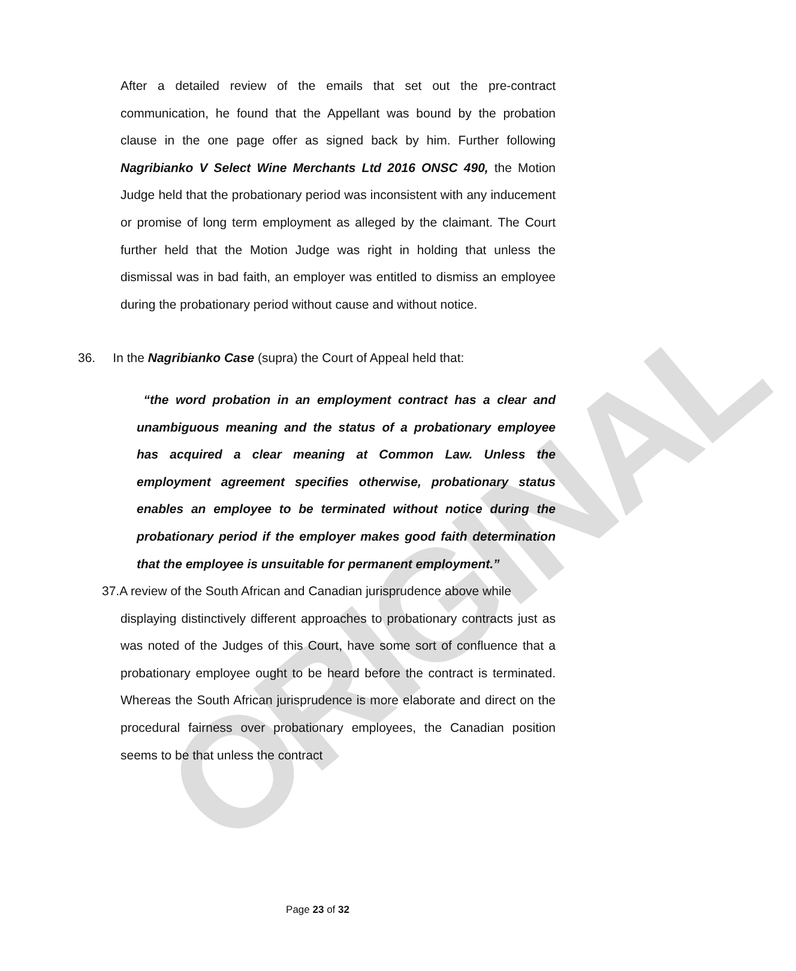ORIGINAL
After a detailed review of the emails that set out the pre-contract communication, he found that the Appellant was bound by the probation clause in the one page offer as signed back by him. Further following Nagribianko V Select Wine Merchants Ltd 2016 ONSC 490, the Motion Judge held that the probationary period was inconsistent with any inducement or promise of long term employment as alleged by the claimant. The Court further held that the Motion Judge was right in holding that unless the dismissal was in bad faith, an employer was entitled to dismiss an employee during the probationary period without cause and without notice.
36. In the Nagribianko Case (supra) the Court of Appeal held that:
“the word probation in an employment contract has a clear and unambiguous meaning and the status of a probationary employee has acquired a clear meaning at Common Law. Unless the employment agreement specifies otherwise, probationary status enables an employee to be terminated without notice during the probationary period if the employer makes good faith determination that the employee is unsuitable for permanent employment.”
37.A review of the South African and Canadian jurisprudence above while
displaying distinctively different approaches to probationary contracts just as was noted of the Judges of this Court, have some sort of confluence that a probationary employee ought to be heard before the contract is terminated. Whereas the South African jurisprudence is more elaborate and direct on the procedural fairness over probationary employees, the Canadian position seems to be that unless the contract
Page 23 of 32